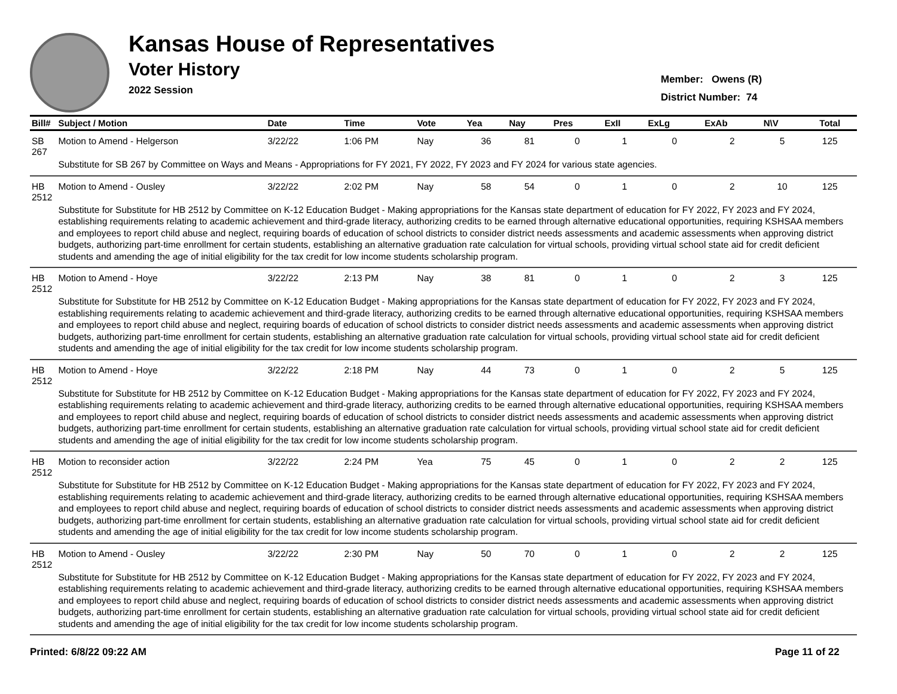Kansas House of Representatives
Voter History
2022 Session
Member: Owens (R)
District Number: 74
| Bill# | Subject / Motion | Date | Time | Vote | Yea | Nay | Pres | ExII | ExLg | ExAb | N\V | Total |
| --- | --- | --- | --- | --- | --- | --- | --- | --- | --- | --- | --- | --- |
| SB 267 | Motion to Amend - Helgerson | 3/22/22 | 1:06 PM | Nay | 36 | 81 | 0 | 1 | 0 | 2 | 5 | 125 |
| | Substitute for SB 267 by Committee on Ways and Means - Appropriations for FY 2021, FY 2022, FY 2023 and FY 2024 for various state agencies. | | | | | | | | | | | |
| HB 2512 | Motion to Amend - Ousley | 3/22/22 | 2:02 PM | Nay | 58 | 54 | 0 | 1 | 0 | 2 | 10 | 125 |
| | Substitute for Substitute for HB 2512 by Committee on K-12 Education Budget - Making appropriations for the Kansas state department of education for FY 2022, FY 2023 and FY 2024, establishing requirements relating to academic achievement and third-grade literacy, authorizing credits to be earned through alternative educational opportunities, requiring KSHSAA members and employees to report child abuse and neglect, requiring boards of education of school districts to consider district needs assessments and academic assessments when approving district budgets, authorizing part-time enrollment for certain students, establishing an alternative graduation rate calculation for virtual schools, providing virtual school state aid for credit deficient students and amending the age of initial eligibility for the tax credit for low income students scholarship program. | | | | | | | | | | | |
| HB 2512 | Motion to Amend - Hoye | 3/22/22 | 2:13 PM | Nay | 38 | 81 | 0 | 1 | 0 | 2 | 3 | 125 |
| | Substitute for Substitute for HB 2512 by Committee on K-12 Education Budget - Making appropriations for the Kansas state department of education for FY 2022, FY 2023 and FY 2024, establishing requirements relating to academic achievement and third-grade literacy, authorizing credits to be earned through alternative educational opportunities, requiring KSHSAA members and employees to report child abuse and neglect, requiring boards of education of school districts to consider district needs assessments and academic assessments when approving district budgets, authorizing part-time enrollment for certain students, establishing an alternative graduation rate calculation for virtual schools, providing virtual school state aid for credit deficient students and amending the age of initial eligibility for the tax credit for low income students scholarship program. | | | | | | | | | | | |
| HB 2512 | Motion to Amend - Hoye | 3/22/22 | 2:18 PM | Nay | 44 | 73 | 0 | 1 | 0 | 2 | 5 | 125 |
| | Substitute for Substitute for HB 2512 by Committee on K-12 Education Budget - Making appropriations for the Kansas state department of education for FY 2022, FY 2023 and FY 2024, establishing requirements relating to academic achievement and third-grade literacy, authorizing credits to be earned through alternative educational opportunities, requiring KSHSAA members and employees to report child abuse and neglect, requiring boards of education of school districts to consider district needs assessments and academic assessments when approving district budgets, authorizing part-time enrollment for certain students, establishing an alternative graduation rate calculation for virtual schools, providing virtual school state aid for credit deficient students and amending the age of initial eligibility for the tax credit for low income students scholarship program. | | | | | | | | | | | |
| HB 2512 | Motion to reconsider action | 3/22/22 | 2:24 PM | Yea | 75 | 45 | 0 | 1 | 0 | 2 | 2 | 125 |
| | Substitute for Substitute for HB 2512 by Committee on K-12 Education Budget - Making appropriations for the Kansas state department of education for FY 2022, FY 2023 and FY 2024, establishing requirements relating to academic achievement and third-grade literacy, authorizing credits to be earned through alternative educational opportunities, requiring KSHSAA members and employees to report child abuse and neglect, requiring boards of education of school districts to consider district needs assessments and academic assessments when approving district budgets, authorizing part-time enrollment for certain students, establishing an alternative graduation rate calculation for virtual schools, providing virtual school state aid for credit deficient students and amending the age of initial eligibility for the tax credit for low income students scholarship program. | | | | | | | | | | | |
| HB 2512 | Motion to Amend - Ousley | 3/22/22 | 2:30 PM | Nay | 50 | 70 | 0 | 1 | 0 | 2 | 2 | 125 |
| | Substitute for Substitute for HB 2512 by Committee on K-12 Education Budget - Making appropriations for the Kansas state department of education for FY 2022, FY 2023 and FY 2024, establishing requirements relating to academic achievement and third-grade literacy, authorizing credits to be earned through alternative educational opportunities, requiring KSHSAA members and employees to report child abuse and neglect, requiring boards of education of school districts to consider district needs assessments and academic assessments when approving district budgets, authorizing part-time enrollment for certain students, establishing an alternative graduation rate calculation for virtual schools, providing virtual school state aid for credit deficient students and amending the age of initial eligibility for the tax credit for low income students scholarship program. | | | | | | | | | | | |
Printed: 6/8/22 09:22 AM Page 11 of 22